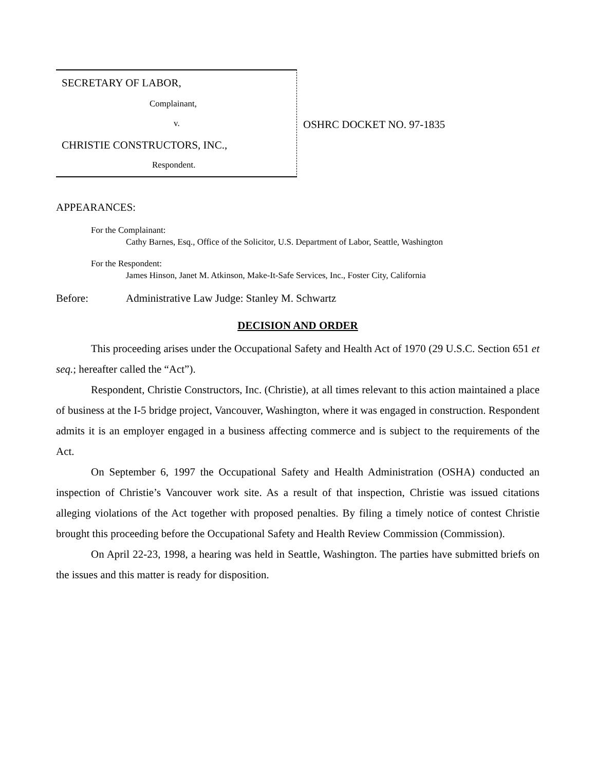SECRETARY OF LABOR,
Complainant,
v.
CHRISTIE CONSTRUCTORS, INC.,
Respondent.
OSHRC DOCKET NO. 97-1835
APPEARANCES:
For the Complainant:
Cathy Barnes, Esq., Office of the Solicitor, U.S. Department of Labor, Seattle, Washington
For the Respondent:
James Hinson, Janet M. Atkinson, Make-It-Safe Services, Inc., Foster City, California
Before: Administrative Law Judge: Stanley M. Schwartz
DECISION AND ORDER
This proceeding arises under the Occupational Safety and Health Act of 1970 (29 U.S.C. Section 651 et seq.; hereafter called the “Act”).
Respondent, Christie Constructors, Inc. (Christie), at all times relevant to this action maintained a place of business at the I-5 bridge project, Vancouver, Washington, where it was engaged in construction. Respondent admits it is an employer engaged in a business affecting commerce and is subject to the requirements of the Act.
On September 6, 1997 the Occupational Safety and Health Administration (OSHA) conducted an inspection of Christie’s Vancouver work site. As a result of that inspection, Christie was issued citations alleging violations of the Act together with proposed penalties. By filing a timely notice of contest Christie brought this proceeding before the Occupational Safety and Health Review Commission (Commission).
On April 22-23, 1998, a hearing was held in Seattle, Washington. The parties have submitted briefs on the issues and this matter is ready for disposition.